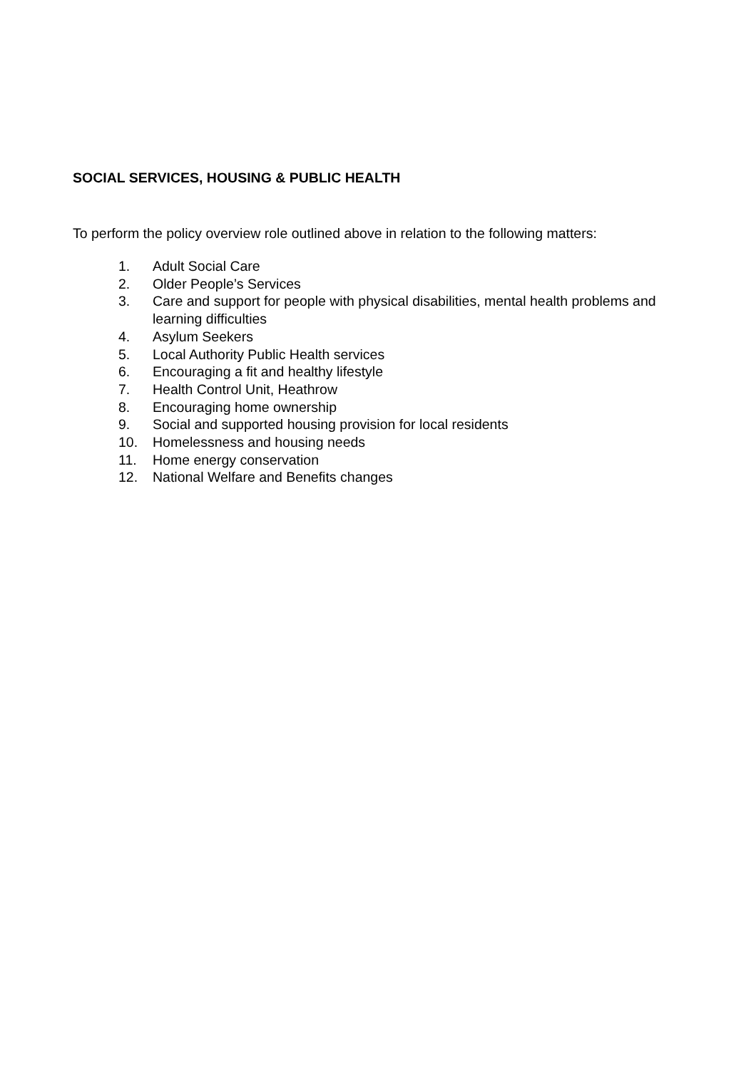SOCIAL SERVICES, HOUSING & PUBLIC HEALTH
To perform the policy overview role outlined above in relation to the following matters:
1. Adult Social Care
2. Older People’s Services
3. Care and support for people with physical disabilities, mental health problems and learning difficulties
4. Asylum Seekers
5. Local Authority Public Health services
6. Encouraging a fit and healthy lifestyle
7. Health Control Unit, Heathrow
8. Encouraging home ownership
9. Social and supported housing provision for local residents
10. Homelessness and housing needs
11. Home energy conservation
12. National Welfare and Benefits changes